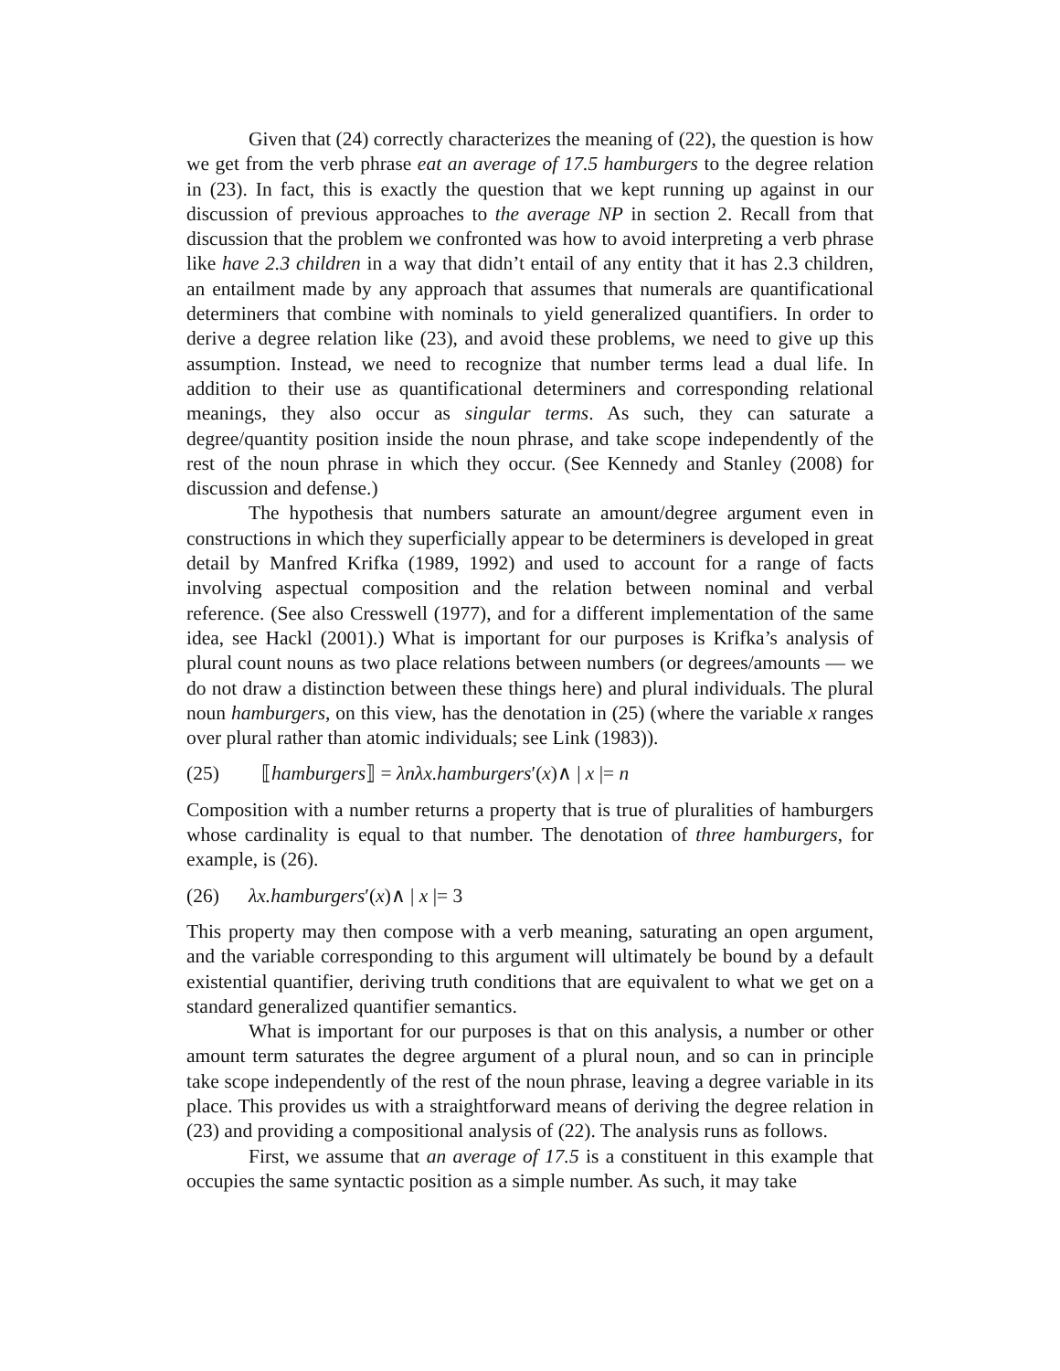Given that (24) correctly characterizes the meaning of (22), the question is how we get from the verb phrase eat an average of 17.5 hamburgers to the degree relation in (23). In fact, this is exactly the question that we kept running up against in our discussion of previous approaches to the average NP in section 2. Recall from that discussion that the problem we confronted was how to avoid interpreting a verb phrase like have 2.3 children in a way that didn’t entail of any entity that it has 2.3 children, an entailment made by any approach that assumes that numerals are quantificational determiners that combine with nominals to yield generalized quantifiers. In order to derive a degree relation like (23), and avoid these problems, we need to give up this assumption. Instead, we need to recognize that number terms lead a dual life. In addition to their use as quantificational determiners and corresponding relational meanings, they also occur as singular terms. As such, they can saturate a degree/quantity position inside the noun phrase, and take scope independently of the rest of the noun phrase in which they occur. (See Kennedy and Stanley (2008) for discussion and defense.)
The hypothesis that numbers saturate an amount/degree argument even in constructions in which they superficially appear to be determiners is developed in great detail by Manfred Krifka (1989, 1992) and used to account for a range of facts involving aspectual composition and the relation between nominal and verbal reference. (See also Cresswell (1977), and for a different implementation of the same idea, see Hackl (2001).) What is important for our purposes is Krifka’s analysis of plural count nouns as two place relations between numbers (or degrees/amounts — we do not draw a distinction between these things here) and plural individuals. The plural noun hamburgers, on this view, has the denotation in (25) (where the variable x ranges over plural rather than atomic individuals; see Link (1983)).
(25) ⟦hamburgers⟧ = λnλx.hamburgers′(x)∧ | x |= n
Composition with a number returns a property that is true of pluralities of hamburgers whose cardinality is equal to that number. The denotation of three hamburgers, for example, is (26).
(26) λx.hamburgers′(x)∧ | x |= 3
This property may then compose with a verb meaning, saturating an open argument, and the variable corresponding to this argument will ultimately be bound by a default existential quantifier, deriving truth conditions that are equivalent to what we get on a standard generalized quantifier semantics.
What is important for our purposes is that on this analysis, a number or other amount term saturates the degree argument of a plural noun, and so can in principle take scope independently of the rest of the noun phrase, leaving a degree variable in its place. This provides us with a straightforward means of deriving the degree relation in (23) and providing a compositional analysis of (22). The analysis runs as follows.
First, we assume that an average of 17.5 is a constituent in this example that occupies the same syntactic position as a simple number. As such, it may take